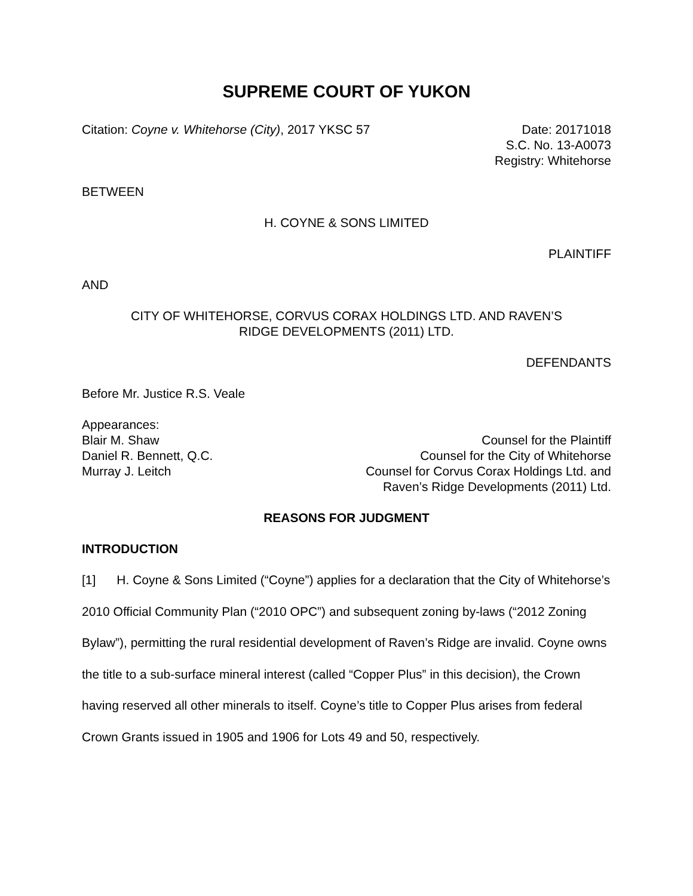SUPREME COURT OF YUKON
Citation: Coyne v. Whitehorse (City), 2017 YKSC 57
Date: 20171018
S.C. No. 13-A0073
Registry: Whitehorse
BETWEEN
H. COYNE & SONS LIMITED
PLAINTIFF
AND
CITY OF WHITEHORSE, CORVUS CORAX HOLDINGS LTD. AND RAVEN’S
RIDGE DEVELOPMENTS (2011) LTD.
DEFENDANTS
Before Mr. Justice R.S. Veale
Appearances:
Blair M. Shaw Counsel for the Plaintiff
Daniel R. Bennett, Q.C. Counsel for the City of Whitehorse
Murray J. Leitch Counsel for Corvus Corax Holdings Ltd. and
Raven’s Ridge Developments (2011) Ltd.
REASONS FOR JUDGMENT
INTRODUCTION
[1] H. Coyne & Sons Limited (“Coyne”) applies for a declaration that the City of Whitehorse’s 2010 Official Community Plan (“2010 OPC”) and subsequent zoning by-laws (“2012 Zoning Bylaw”), permitting the rural residential development of Raven’s Ridge are invalid. Coyne owns the title to a sub-surface mineral interest (called “Copper Plus” in this decision), the Crown having reserved all other minerals to itself. Coyne’s title to Copper Plus arises from federal Crown Grants issued in 1905 and 1906 for Lots 49 and 50, respectively.